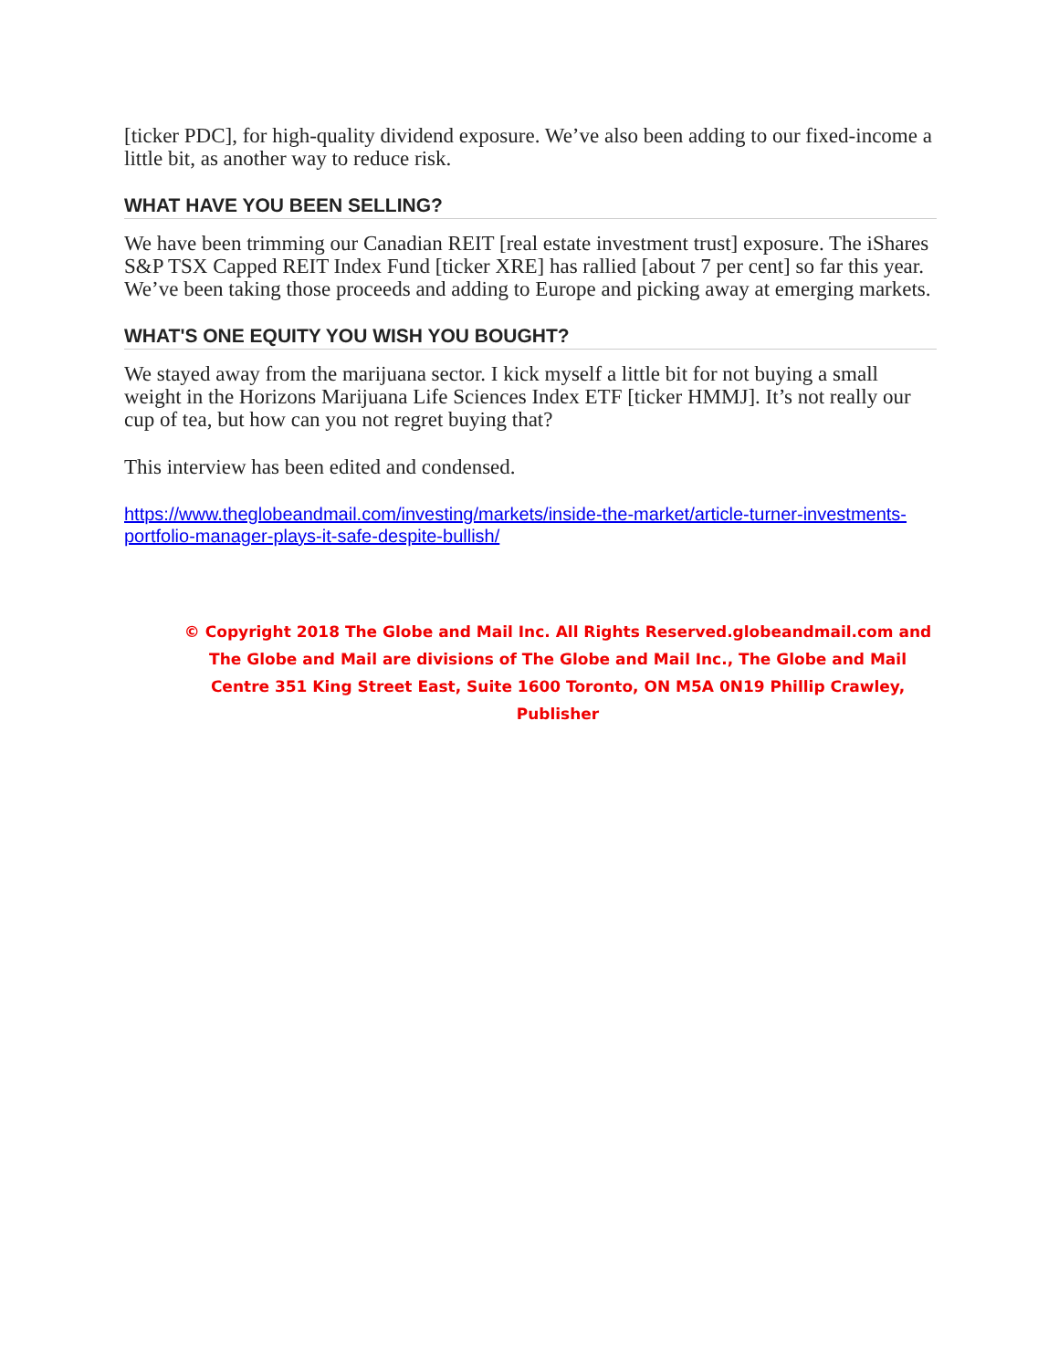[ticker PDC], for high-quality dividend exposure. We’ve also been adding to our fixed-income a little bit, as another way to reduce risk.
WHAT HAVE YOU BEEN SELLING?
We have been trimming our Canadian REIT [real estate investment trust] exposure. The iShares S&P TSX Capped REIT Index Fund [ticker XRE] has rallied [about 7 per cent] so far this year. We’ve been taking those proceeds and adding to Europe and picking away at emerging markets.
WHAT'S ONE EQUITY YOU WISH YOU BOUGHT?
We stayed away from the marijuana sector. I kick myself a little bit for not buying a small weight in the Horizons Marijuana Life Sciences Index ETF [ticker HMMJ]. It’s not really our cup of tea, but how can you not regret buying that?
This interview has been edited and condensed.
https://www.theglobeandmail.com/investing/markets/inside-the-market/article-turner-investments-portfolio-manager-plays-it-safe-despite-bullish/
© Copyright 2018 The Globe and Mail Inc. All Rights Reserved.globeandmail.com and The Globe and Mail are divisions of The Globe and Mail Inc., The Globe and Mail Centre 351 King Street East, Suite 1600 Toronto, ON M5A 0N19 Phillip Crawley, Publisher